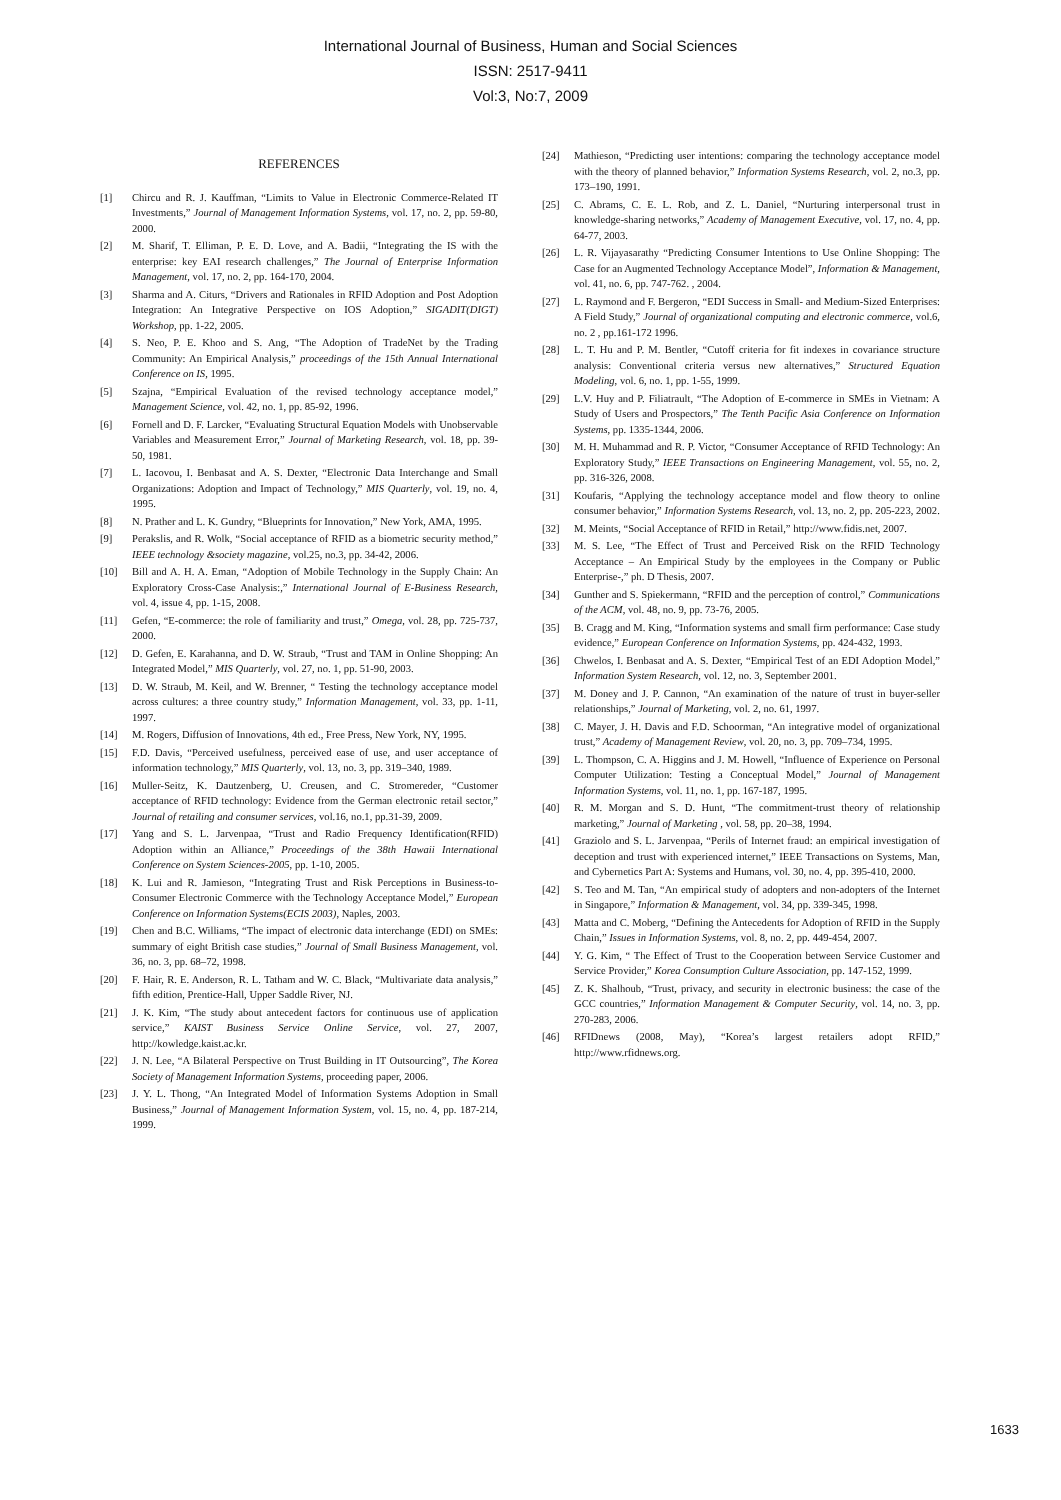International Journal of Business, Human and Social Sciences
ISSN: 2517-9411
Vol:3, No:7, 2009
REFERENCES
[1] Chircu and R. J. Kauffman, “Limits to Value in Electronic Commerce-Related IT Investments,” Journal of Management Information Systems, vol. 17, no. 2, pp. 59-80, 2000.
[2] M. Sharif, T. Elliman, P. E. D. Love, and A. Badii, “Integrating the IS with the enterprise: key EAI research challenges,” The Journal of Enterprise Information Management, vol. 17, no. 2, pp. 164-170, 2004.
[3] Sharma and A. Citurs, “Drivers and Rationales in RFID Adoption and Post Adoption Integration: An Integrative Perspective on IOS Adoption,” SIGADIT(DIGT) Workshop, pp. 1-22, 2005.
[4] S. Neo, P. E. Khoo and S. Ang, “The Adoption of TradeNet by the Trading Community: An Empirical Analysis,” proceedings of the 15th Annual International Conference on IS, 1995.
[5] Szajna, “Empirical Evaluation of the revised technology acceptance model,” Management Science, vol. 42, no. 1, pp. 85-92, 1996.
[6] Fornell and D. F. Larcker, “Evaluating Structural Equation Models with Unobservable Variables and Measurement Error,” Journal of Marketing Research, vol. 18, pp. 39-50, 1981.
[7] L. Iacovou, I. Benbasat and A. S. Dexter, “Electronic Data Interchange and Small Organizations: Adoption and Impact of Technology,” MIS Quarterly, vol. 19, no. 4, 1995.
[8] N. Prather and L. K. Gundry, “Blueprints for Innovation,” New York, AMA, 1995.
[9] Perakslis, and R. Wolk, “Social acceptance of RFID as a biometric security method,” IEEE technology &society magazine, vol.25, no.3, pp. 34-42, 2006.
[10] Bill and A. H. A. Eman, “Adoption of Mobile Technology in the Supply Chain: An Exploratory Cross-Case Analysis:,” International Journal of E-Business Research, vol. 4, issue 4, pp. 1-15, 2008.
[11] Gefen, “E-commerce: the role of familiarity and trust,” Omega, vol. 28, pp. 725-737, 2000.
[12] D. Gefen, E. Karahanna, and D. W. Straub, “Trust and TAM in Online Shopping: An Integrated Model,” MIS Quarterly, vol. 27, no. 1, pp. 51-90, 2003.
[13] D. W. Straub, M. Keil, and W. Brenner, “ Testing the technology acceptance model across cultures: a three country study,” Information Management, vol. 33, pp. 1-11, 1997.
[14] M. Rogers, Diffusion of Innovations, 4th ed., Free Press, New York, NY, 1995.
[15] F.D. Davis, “Perceived usefulness, perceived ease of use, and user acceptance of information technology,” MIS Quarterly, vol. 13, no. 3, pp. 319–340, 1989.
[16] Muller-Seitz, K. Dautzenberg, U. Creusen, and C. Stromereder, “Customer acceptance of RFID technology: Evidence from the German electronic retail sector,” Journal of retailing and consumer services, vol.16, no.1, pp.31-39, 2009.
[17] Yang and S. L. Jarvenpaa, “Trust and Radio Frequency Identification(RFID) Adoption within an Alliance,” Proceedings of the 38th Hawaii International Conference on System Sciences-2005, pp. 1-10, 2005.
[18] K. Lui and R. Jamieson, “Integrating Trust and Risk Perceptions in Business-to-Consumer Electronic Commerce with the Technology Acceptance Model,” European Conference on Information Systems(ECIS 2003), Naples, 2003.
[19] Chen and B.C. Williams, “The impact of electronic data interchange (EDI) on SMEs: summary of eight British case studies,” Journal of Small Business Management, vol. 36, no. 3, pp. 68–72, 1998.
[20] F. Hair, R. E. Anderson, R. L. Tatham and W. C. Black, “Multivariate data analysis,” fifth edition, Prentice-Hall, Upper Saddle River, NJ.
[21] J. K. Kim, “The study about antecedent factors for continuous use of application service,” KAIST Business Service Online Service, vol. 27, 2007, http://kowledge.kaist.ac.kr.
[22] J. N. Lee, “A Bilateral Perspective on Trust Building in IT Outsourcing”, The Korea Society of Management Information Systems, proceeding paper, 2006.
[23] J. Y. L. Thong, “An Integrated Model of Information Systems Adoption in Small Business,” Journal of Management Information System, vol. 15, no. 4, pp. 187-214, 1999.
[24] Mathieson, “Predicting user intentions: comparing the technology acceptance model with the theory of planned behavior,” Information Systems Research, vol. 2, no.3, pp. 173–190, 1991.
[25] C. Abrams, C. E. L. Rob, and Z. L. Daniel, “Nurturing interpersonal trust in knowledge-sharing networks,” Academy of Management Executive, vol. 17, no. 4, pp. 64-77, 2003.
[26] L. R. Vijayasarathy “Predicting Consumer Intentions to Use Online Shopping: The Case for an Augmented Technology Acceptance Model”, Information & Management, vol. 41, no. 6, pp. 747-762. , 2004.
[27] L. Raymond and F. Bergeron, “EDI Success in Small- and Medium-Sized Enterprises: A Field Study,” Journal of organizational computing and electronic commerce, vol.6, no. 2 , pp.161-172 1996.
[28] L. T. Hu and P. M. Bentler, “Cutoff criteria for fit indexes in covariance structure analysis: Conventional criteria versus new alternatives,” Structured Equation Modeling, vol. 6, no. 1, pp. 1-55, 1999.
[29] L.V. Huy and P. Filiatrault, “The Adoption of E-commerce in SMEs in Vietnam: A Study of Users and Prospectors,” The Tenth Pacific Asia Conference on Information Systems, pp. 1335-1344, 2006.
[30] M. H. Muhammad and R. P. Victor, “Consumer Acceptance of RFID Technology: An Exploratory Study,” IEEE Transactions on Engineering Management, vol. 55, no. 2, pp. 316-326, 2008.
[31] Koufaris, “Applying the technology acceptance model and flow theory to online consumer behavior,” Information Systems Research, vol. 13, no. 2, pp. 205-223, 2002.
[32] M. Meints, “Social Acceptance of RFID in Retail,” http://www.fidis.net, 2007.
[33] M. S. Lee, “The Effect of Trust and Perceived Risk on the RFID Technology Acceptance – An Empirical Study by the employees in the Company or Public Enterprise-,” ph. D Thesis, 2007.
[34] Gunther and S. Spiekermann, “RFID and the perception of control,” Communications of the ACM, vol. 48, no. 9, pp. 73-76, 2005.
[35] B. Cragg and M. King, “Information systems and small firm performance: Case study evidence,” European Conference on Information Systems, pp. 424-432, 1993.
[36] Chwelos, I. Benbasat and A. S. Dexter, “Empirical Test of an EDI Adoption Model,” Information System Research, vol. 12, no. 3, September 2001.
[37] M. Doney and J. P. Cannon, “An examination of the nature of trust in buyer-seller relationships,” Journal of Marketing, vol. 2, no. 61, 1997.
[38] C. Mayer, J. H. Davis and F.D. Schoorman, “An integrative model of organizational trust,” Academy of Management Review, vol. 20, no. 3, pp. 709–734, 1995.
[39] L. Thompson, C. A. Higgins and J. M. Howell, “Influence of Experience on Personal Computer Utilization: Testing a Conceptual Model,” Journal of Management Information Systems, vol. 11, no. 1, pp. 167-187, 1995.
[40] R. M. Morgan and S. D. Hunt, “The commitment-trust theory of relationship marketing,” Journal of Marketing , vol. 58, pp. 20–38, 1994.
[41] Graziolo and S. L. Jarvenpaa, “Perils of Internet fraud: an empirical investigation of deception and trust with experienced internet,” IEEE Transactions on Systems, Man, and Cybernetics Part A: Systems and Humans, vol. 30, no. 4, pp. 395-410, 2000.
[42] S. Teo and M. Tan, “An empirical study of adopters and non-adopters of the Internet in Singapore,” Information & Management, vol. 34, pp. 339-345, 1998.
[43] Matta and C. Moberg, “Defining the Antecedents for Adoption of RFID in the Supply Chain,” Issues in Information Systems, vol. 8, no. 2, pp. 449-454, 2007.
[44] Y. G. Kim, “ The Effect of Trust to the Cooperation between Service Customer and Service Provider,” Korea Consumption Culture Association, pp. 147-152, 1999.
[45] Z. K. Shalhoub, “Trust, privacy, and security in electronic business: the case of the GCC countries,” Information Management & Computer Security, vol. 14, no. 3, pp. 270-283, 2006.
[46] RFIDnews (2008, May), “Korea’s largest retailers adopt RFID,” http://www.rfidnews.org.
1633